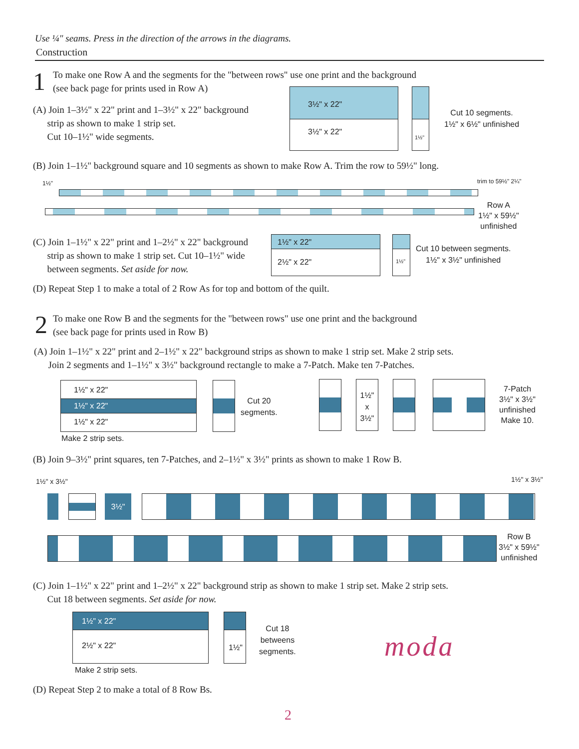Use ¼" seams. Press in the direction of the arrows in the diagrams.
Construction
1
To make one Row A and the segments for the "between rows" use one print and the background
(see back page for prints used in Row A)
(A) Join 1–3½" x 22" print and 1–3½" x 22" background
strip as shown to make 1 strip set.
Cut 10–1½" wide segments.
3½" x 22"
3½" x 22" 1½"
Cut 10 segments.
1½" x 6½" unfinished
(B) Join 1–1½" background square and 10 segments as shown to make Row A. Trim the row to 59½" long.
1½" trim to 59½" 2¼"
Row A
1½" x 59½"
unfinished
(C) Join 1–1½" x 22" print and 1–2½" x 22" background
strip as shown to make 1 strip set. Cut 10–1½" wide
between segments. Set aside for now.
1½" x 22"
2½" x 22" 1½"
Cut 10 between segments.
1½" x 3½" unfinished
(D) Repeat Step 1 to make a total of 2 Row As for top and bottom of the quilt.
2
To make one Row B and the segments for the "between rows" use one print and the background
(see back page for prints used in Row B)
(A) Join 1–1½" x 22" print and 2–1½" x 22" background strips as shown to make 1 strip set. Make 2 strip sets.
Join 2 segments and 1–1½" x 3½" background rectangle to make a 7-Patch. Make ten 7-Patches.
1½" x 22"
1½" x 22"
1½" x 22"
Make 2 strip sets.
Cut 20
segments.
1½"
x
3½"
7-Patch
3½" x 3½"
unfinished
Make 10.
(B) Join 9–3½" print squares, ten 7-Patches, and 2–1½" x 3½" prints as shown to make 1 Row B.
1½" x 3½" 1½" x 3½"
3½"
Row B
3½" x 59½"
unfinished
(C) Join 1–1½" x 22" print and 1–2½" x 22" background strip as shown to make 1 strip set. Make 2 strip sets.
Cut 18 between segments. Set aside for now.
1½" x 22"
2½" x 22"
Make 2 strip sets.
1½"
Cut 18
betweens
segments.
moda
(D) Repeat Step 2 to make a total of 8 Row Bs.
2